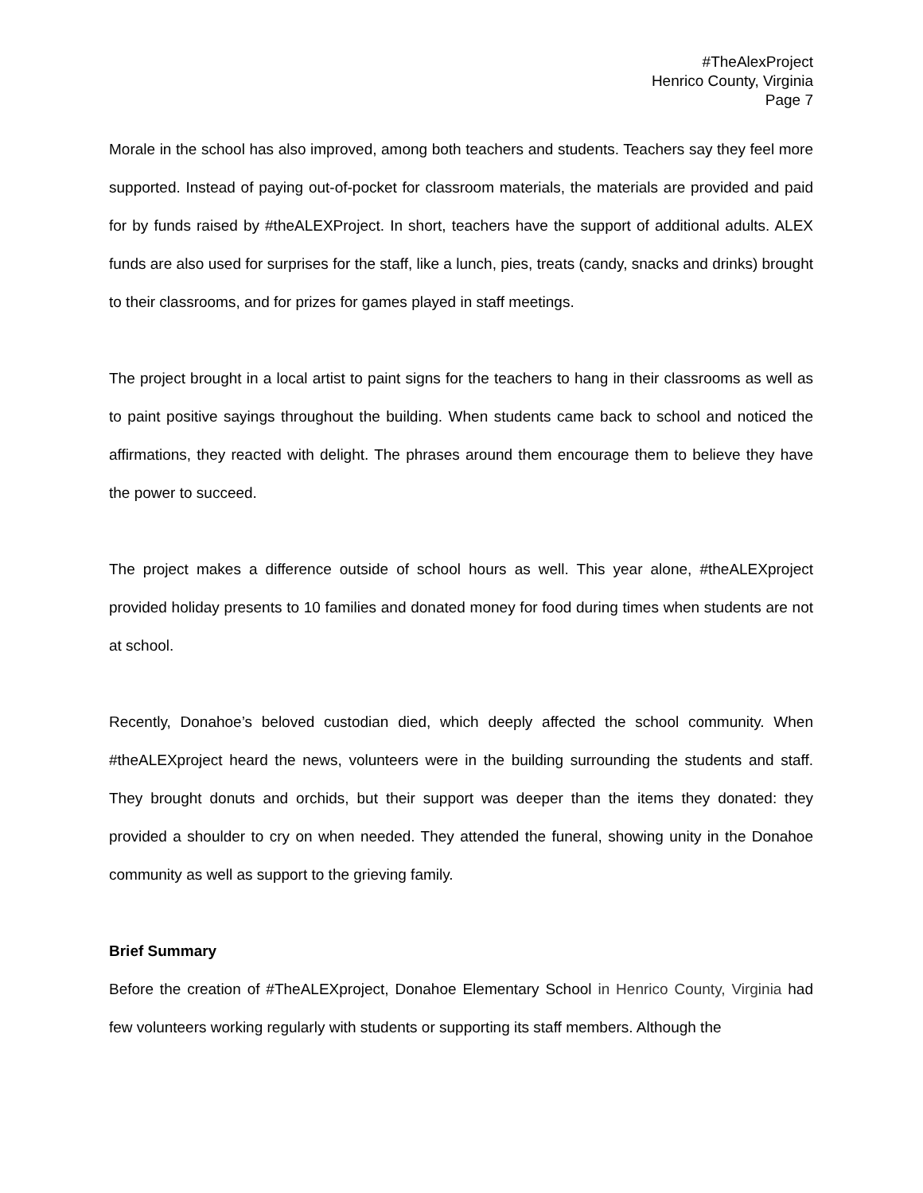#TheAlexProject
Henrico County, Virginia
Page 7
Morale in the school has also improved, among both teachers and students. Teachers say they feel more supported. Instead of paying out-of-pocket for classroom materials, the materials are provided and paid for by funds raised by #theALEXProject. In short, teachers have the support of additional adults. ALEX funds are also used for surprises for the staff, like a lunch, pies, treats (candy, snacks and drinks) brought to their classrooms, and for prizes for games played in staff meetings.
The project brought in a local artist to paint signs for the teachers to hang in their classrooms as well as to paint positive sayings throughout the building. When students came back to school and noticed the affirmations, they reacted with delight. The phrases around them encourage them to believe they have the power to succeed.
The project makes a difference outside of school hours as well. This year alone, #theALEXproject provided holiday presents to 10 families and donated money for food during times when students are not at school.
Recently, Donahoe’s beloved custodian died, which deeply affected the school community. When #theALEXproject heard the news, volunteers were in the building surrounding the students and staff. They brought donuts and orchids, but their support was deeper than the items they donated: they provided a shoulder to cry on when needed. They attended the funeral, showing unity in the Donahoe community as well as support to the grieving family.
Brief Summary
Before the creation of #TheALEXproject, Donahoe Elementary School in Henrico County, Virginia had few volunteers working regularly with students or supporting its staff members. Although the